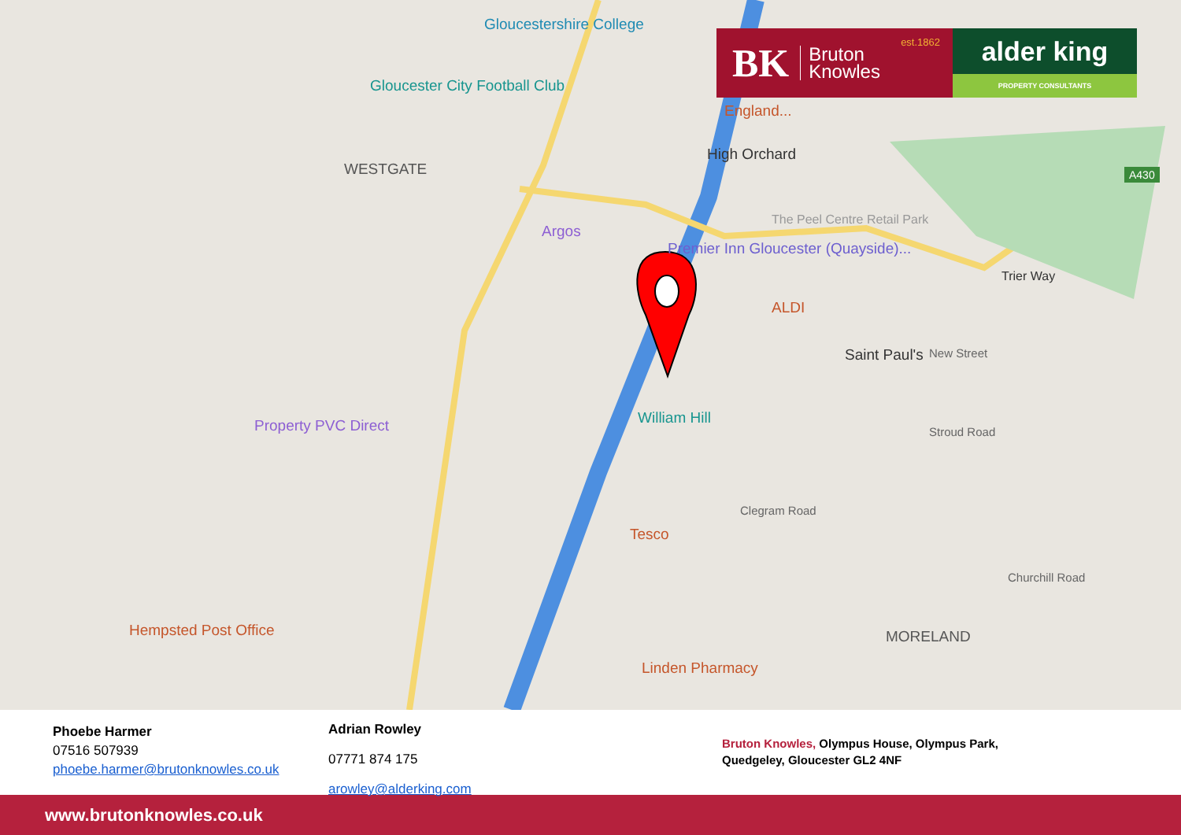Gloucestershire College
Gloucester City Football Club
WESTGATE
England...
High Orchard
Argos
Premier Inn Gloucester (Quayside)...
The Peel Centre Retail Park
ALDI
Saint Paul's
Trier Way
A430
William Hill
Property PVC Direct
Tesco
Hempsted Post Office
Linden Pharmacy
MORELAND
New Street
Stroud Road
Churchill Road
Clegram Road
BK Bruton
Knowles
est.1862
alder king
PROPERTY CONSULTANTS
Phoebe Harmer
07516 507939
phoebe.harmer@brutonknowles.co.uk
Adrian Rowley
07771 874 175
arowley@alderking.com
Bruton Knowles, Olympus House, Olympus Park,
Quedgeley, Gloucester GL2 4NF
www.brutonknowles.co.uk